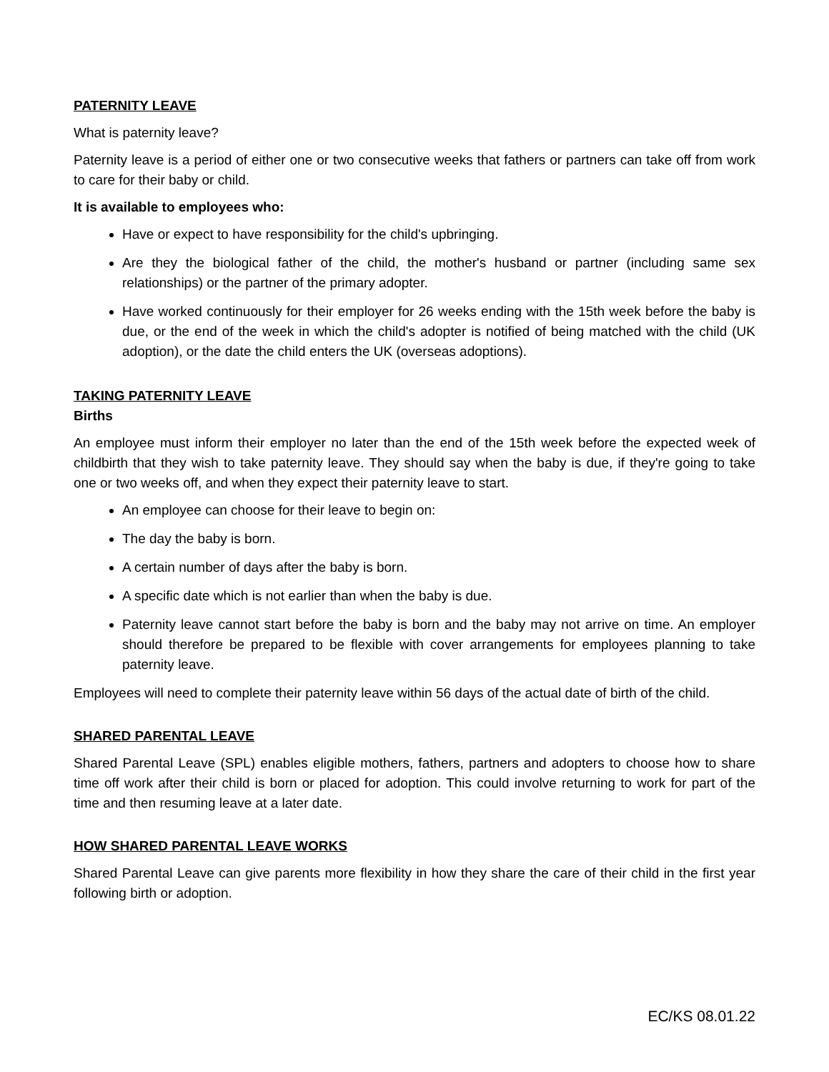PATERNITY LEAVE
What is paternity leave?
Paternity leave is a period of either one or two consecutive weeks that fathers or partners can take off from work to care for their baby or child.
It is available to employees who:
Have or expect to have responsibility for the child's upbringing.
Are they the biological father of the child, the mother's husband or partner (including same sex relationships) or the partner of the primary adopter.
Have worked continuously for their employer for 26 weeks ending with the 15th week before the baby is due, or the end of the week in which the child's adopter is notified of being matched with the child (UK adoption), or the date the child enters the UK (overseas adoptions).
TAKING PATERNITY LEAVE
Births
An employee must inform their employer no later than the end of the 15th week before the expected week of childbirth that they wish to take paternity leave. They should say when the baby is due, if they're going to take one or two weeks off, and when they expect their paternity leave to start.
An employee can choose for their leave to begin on:
The day the baby is born.
A certain number of days after the baby is born.
A specific date which is not earlier than when the baby is due.
Paternity leave cannot start before the baby is born and the baby may not arrive on time. An employer should therefore be prepared to be flexible with cover arrangements for employees planning to take paternity leave.
Employees will need to complete their paternity leave within 56 days of the actual date of birth of the child.
SHARED PARENTAL LEAVE
Shared Parental Leave (SPL) enables eligible mothers, fathers, partners and adopters to choose how to share time off work after their child is born or placed for adoption. This could involve returning to work for part of the time and then resuming leave at a later date.
HOW SHARED PARENTAL LEAVE WORKS
Shared Parental Leave can give parents more flexibility in how they share the care of their child in the first year following birth or adoption.
EC/KS 08.01.22